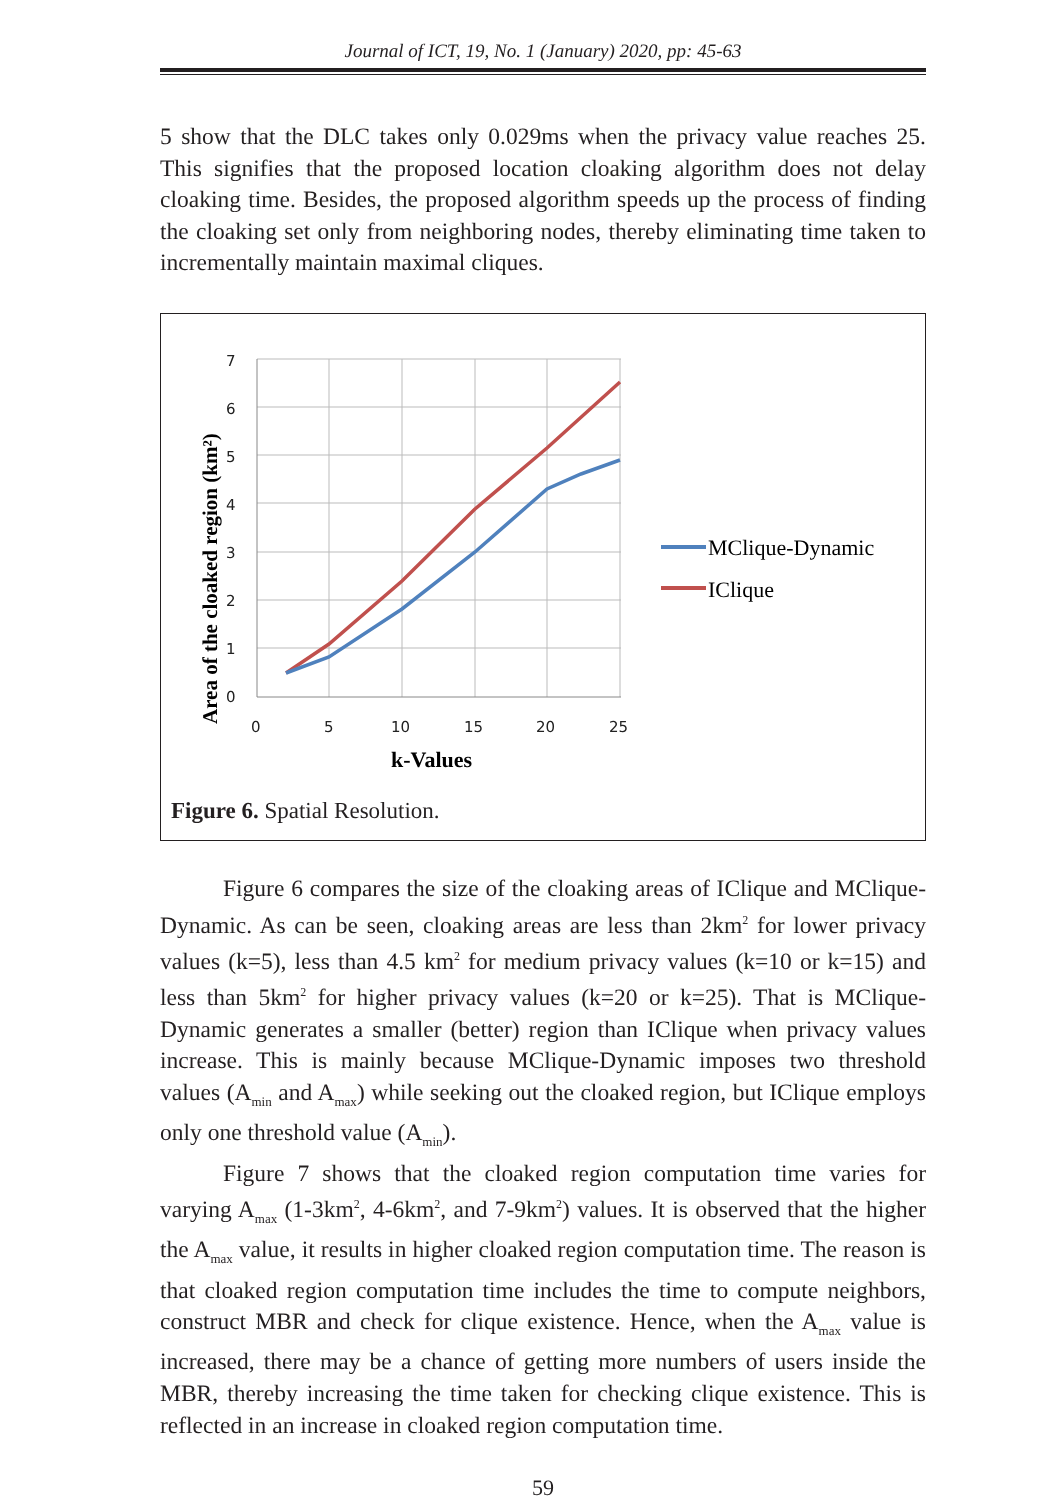Journal of ICT, 19, No. 1 (January) 2020, pp: 45-63
5 show that the DLC takes only 0.029ms when the privacy value reaches 25. This signifies that the proposed location cloaking algorithm does not delay cloaking time. Besides, the proposed algorithm speeds up the process of finding the cloaking set only from neighboring nodes, thereby eliminating time taken to incrementally maintain maximal cliques.
0
1
2
3
4
5
6
7
0
5
10
15
20
25
k-Values
Area of the cloaked region (km²)
MClique-Dynamic
IClique
Figure 6. Spatial Resolution.
Figure 6 compares the size of the cloaking areas of IClique and MClique-Dynamic. As can be seen, cloaking areas are less than 2km<sup>2</sup> for lower privacy values (k=5), less than 4.5 km<sup>2</sup> for medium privacy values (k=10 or k=15) and less than 5km<sup>2</sup> for higher privacy values (k=20 or k=25). That is MClique-Dynamic generates a smaller (better) region than IClique when privacy values increase. This is mainly because MClique-Dynamic imposes two threshold values (A<sub>min</sub> and A<sub>max</sub>) while seeking out the cloaked region, but IClique employs only one threshold value (A<sub>min</sub>).
Figure 7 shows that the cloaked region computation time varies for varying A<sub>max</sub> (1-3km<sup>2</sup>, 4-6km<sup>2</sup>, and 7-9km<sup>2</sup>) values. It is observed that the higher the A<sub>max</sub> value, it results in higher cloaked region computation time. The reason is that cloaked region computation time includes the time to compute neighbors, construct MBR and check for clique existence. Hence, when the A<sub>max</sub> value is increased, there may be a chance of getting more numbers of users inside the MBR, thereby increasing the time taken for checking clique existence. This is reflected in an increase in cloaked region computation time.
59